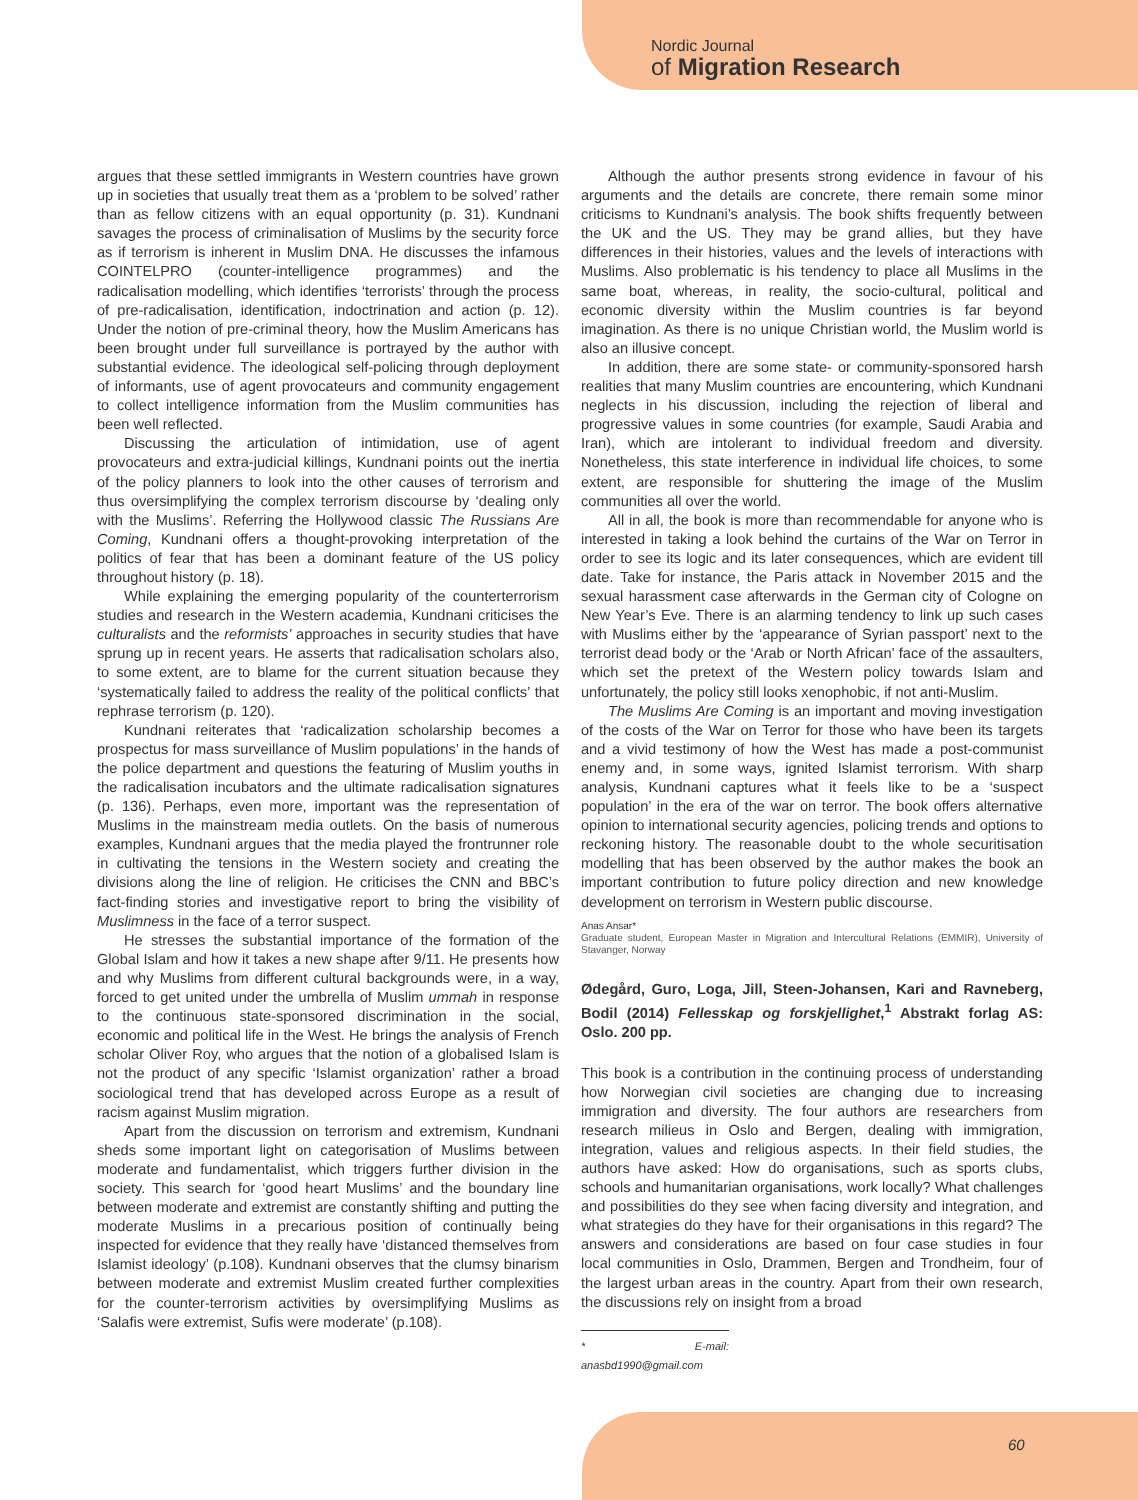Nordic Journal
of Migration Research
argues that these settled immigrants in Western countries have grown up in societies that usually treat them as a ‘problem to be solved’ rather than as fellow citizens with an equal opportunity (p. 31). Kundnani savages the process of criminalisation of Muslims by the security force as if terrorism is inherent in Muslim DNA. He discusses the infamous COINTELPRO (counter-intelligence programmes) and the radicalisation modelling, which identifies ‘terrorists’ through the process of pre-radicalisation, identification, indoctrination and action (p. 12). Under the notion of pre-criminal theory, how the Muslim Americans has been brought under full surveillance is portrayed by the author with substantial evidence. The ideological self-policing through deployment of informants, use of agent provocateurs and community engagement to collect intelligence information from the Muslim communities has been well reflected.
Discussing the articulation of intimidation, use of agent provocateurs and extra-judicial killings, Kundnani points out the inertia of the policy planners to look into the other causes of terrorism and thus oversimplifying the complex terrorism discourse by ‘dealing only with the Muslims’. Referring the Hollywood classic The Russians Are Coming, Kundnani offers a thought-provoking interpretation of the politics of fear that has been a dominant feature of the US policy throughout history (p. 18).
While explaining the emerging popularity of the counterterrorism studies and research in the Western academia, Kundnani criticises the culturalists and the reformists’ approaches in security studies that have sprung up in recent years. He asserts that radicalisation scholars also, to some extent, are to blame for the current situation because they ‘systematically failed to address the reality of the political conflicts’ that rephrase terrorism (p. 120).
Kundnani reiterates that ‘radicalization scholarship becomes a prospectus for mass surveillance of Muslim populations’ in the hands of the police department and questions the featuring of Muslim youths in the radicalisation incubators and the ultimate radicalisation signatures (p. 136). Perhaps, even more, important was the representation of Muslims in the mainstream media outlets. On the basis of numerous examples, Kundnani argues that the media played the frontrunner role in cultivating the tensions in the Western society and creating the divisions along the line of religion. He criticises the CNN and BBC’s fact-finding stories and investigative report to bring the visibility of Muslimness in the face of a terror suspect.
He stresses the substantial importance of the formation of the Global Islam and how it takes a new shape after 9/11. He presents how and why Muslims from different cultural backgrounds were, in a way, forced to get united under the umbrella of Muslim ummah in response to the continuous state-sponsored discrimination in the social, economic and political life in the West. He brings the analysis of French scholar Oliver Roy, who argues that the notion of a globalised Islam is not the product of any specific ‘Islamist organization’ rather a broad sociological trend that has developed across Europe as a result of racism against Muslim migration.
Apart from the discussion on terrorism and extremism, Kundnani sheds some important light on categorisation of Muslims between moderate and fundamentalist, which triggers further division in the society. This search for ‘good heart Muslims’ and the boundary line between moderate and extremist are constantly shifting and putting the moderate Muslims in a precarious position of continually being inspected for evidence that they really have ‘distanced themselves from Islamist ideology’ (p.108). Kundnani observes that the clumsy binarism between moderate and extremist Muslim created further complexities for the counter-terrorism activities by oversimplifying Muslims as ‘Salafis were extremist, Sufis were moderate’ (p.108).
Although the author presents strong evidence in favour of his arguments and the details are concrete, there remain some minor criticisms to Kundnani’s analysis. The book shifts frequently between the UK and the US. They may be grand allies, but they have differences in their histories, values and the levels of interactions with Muslims. Also problematic is his tendency to place all Muslims in the same boat, whereas, in reality, the socio-cultural, political and economic diversity within the Muslim countries is far beyond imagination. As there is no unique Christian world, the Muslim world is also an illusive concept.
In addition, there are some state- or community-sponsored harsh realities that many Muslim countries are encountering, which Kundnani neglects in his discussion, including the rejection of liberal and progressive values in some countries (for example, Saudi Arabia and Iran), which are intolerant to individual freedom and diversity. Nonetheless, this state interference in individual life choices, to some extent, are responsible for shuttering the image of the Muslim communities all over the world.
All in all, the book is more than recommendable for anyone who is interested in taking a look behind the curtains of the War on Terror in order to see its logic and its later consequences, which are evident till date. Take for instance, the Paris attack in November 2015 and the sexual harassment case afterwards in the German city of Cologne on New Year’s Eve. There is an alarming tendency to link up such cases with Muslims either by the ‘appearance of Syrian passport’ next to the terrorist dead body or the ‘Arab or North African’ face of the assaulters, which set the pretext of the Western policy towards Islam and unfortunately, the policy still looks xenophobic, if not anti-Muslim.
The Muslims Are Coming is an important and moving investigation of the costs of the War on Terror for those who have been its targets and a vivid testimony of how the West has made a post-communist enemy and, in some ways, ignited Islamist terrorism. With sharp analysis, Kundnani captures what it feels like to be a ‘suspect population’ in the era of the war on terror. The book offers alternative opinion to international security agencies, policing trends and options to reckoning history. The reasonable doubt to the whole securitisation modelling that has been observed by the author makes the book an important contribution to future policy direction and new knowledge development on terrorism in Western public discourse.
Anas Ansar*
Graduate student, European Master in Migration and Intercultural Relations (EMMIR), University of Stavanger, Norway
Ødegård, Guro, Loga, Jill, Steen-Johansen, Kari and Ravneberg, Bodil (2014) Fellesskap og forskjellighet,<sup>1</sup> Abstrakt forlag AS: Oslo. 200 pp.
This book is a contribution in the continuing process of understanding how Norwegian civil societies are changing due to increasing immigration and diversity. The four authors are researchers from research milieus in Oslo and Bergen, dealing with immigration, integration, values and religious aspects. In their field studies, the authors have asked: How do organisations, such as sports clubs, schools and humanitarian organisations, work locally? What challenges and possibilities do they see when facing diversity and integration, and what strategies do they have for their organisations in this regard? The answers and considerations are based on four case studies in four local communities in Oslo, Drammen, Bergen and Trondheim, four of the largest urban areas in the country. Apart from their own research, the discussions rely on insight from a broad
* E-mail: anasbd1990@gmail.com
60